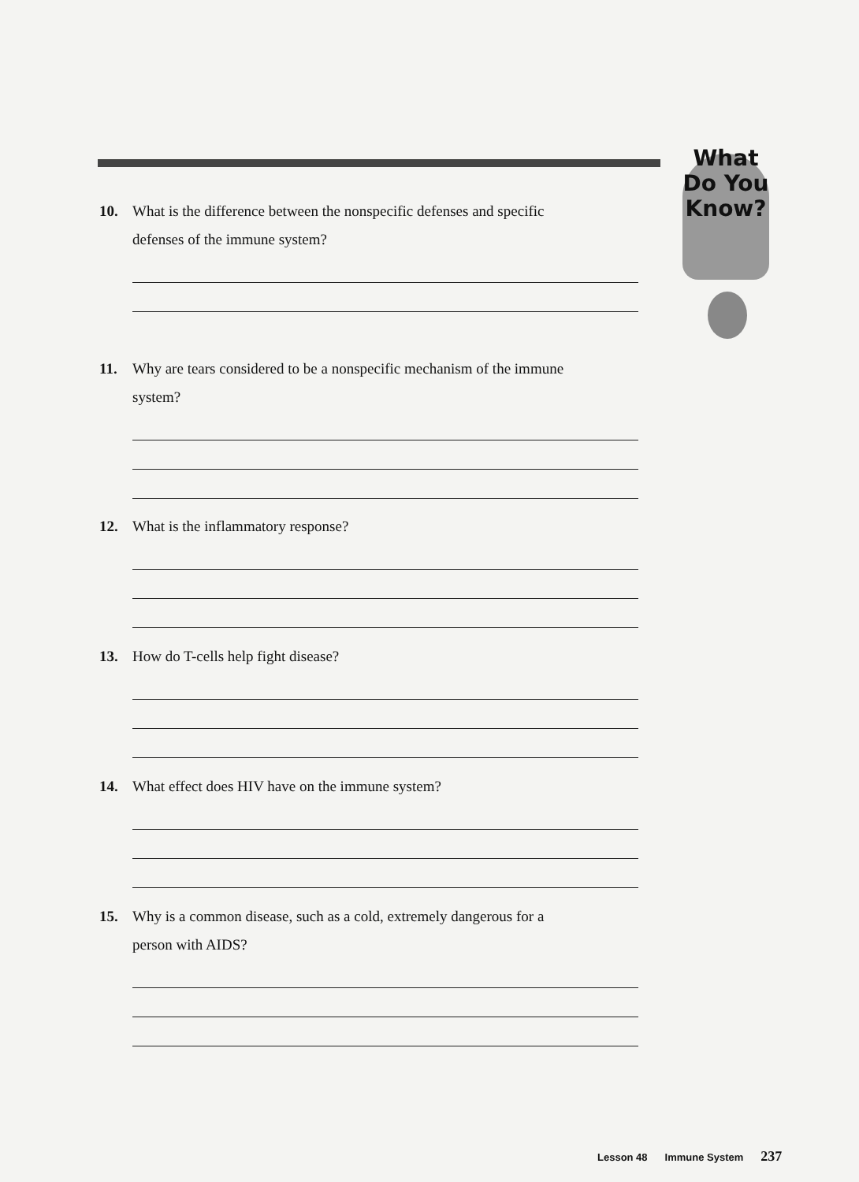What
Do You
Know?
10. What is the difference between the nonspecific defenses and specific
defenses of the immune system?
11. Why are tears considered to be a nonspecific mechanism of the immune
system?
12. What is the inflammatory response?
13. How do T-cells help fight disease?
14. What effect does HIV have on the immune system?
15. Why is a common disease, such as a cold, extremely dangerous for a
person with AIDS?
Lesson 48 Immune System 237